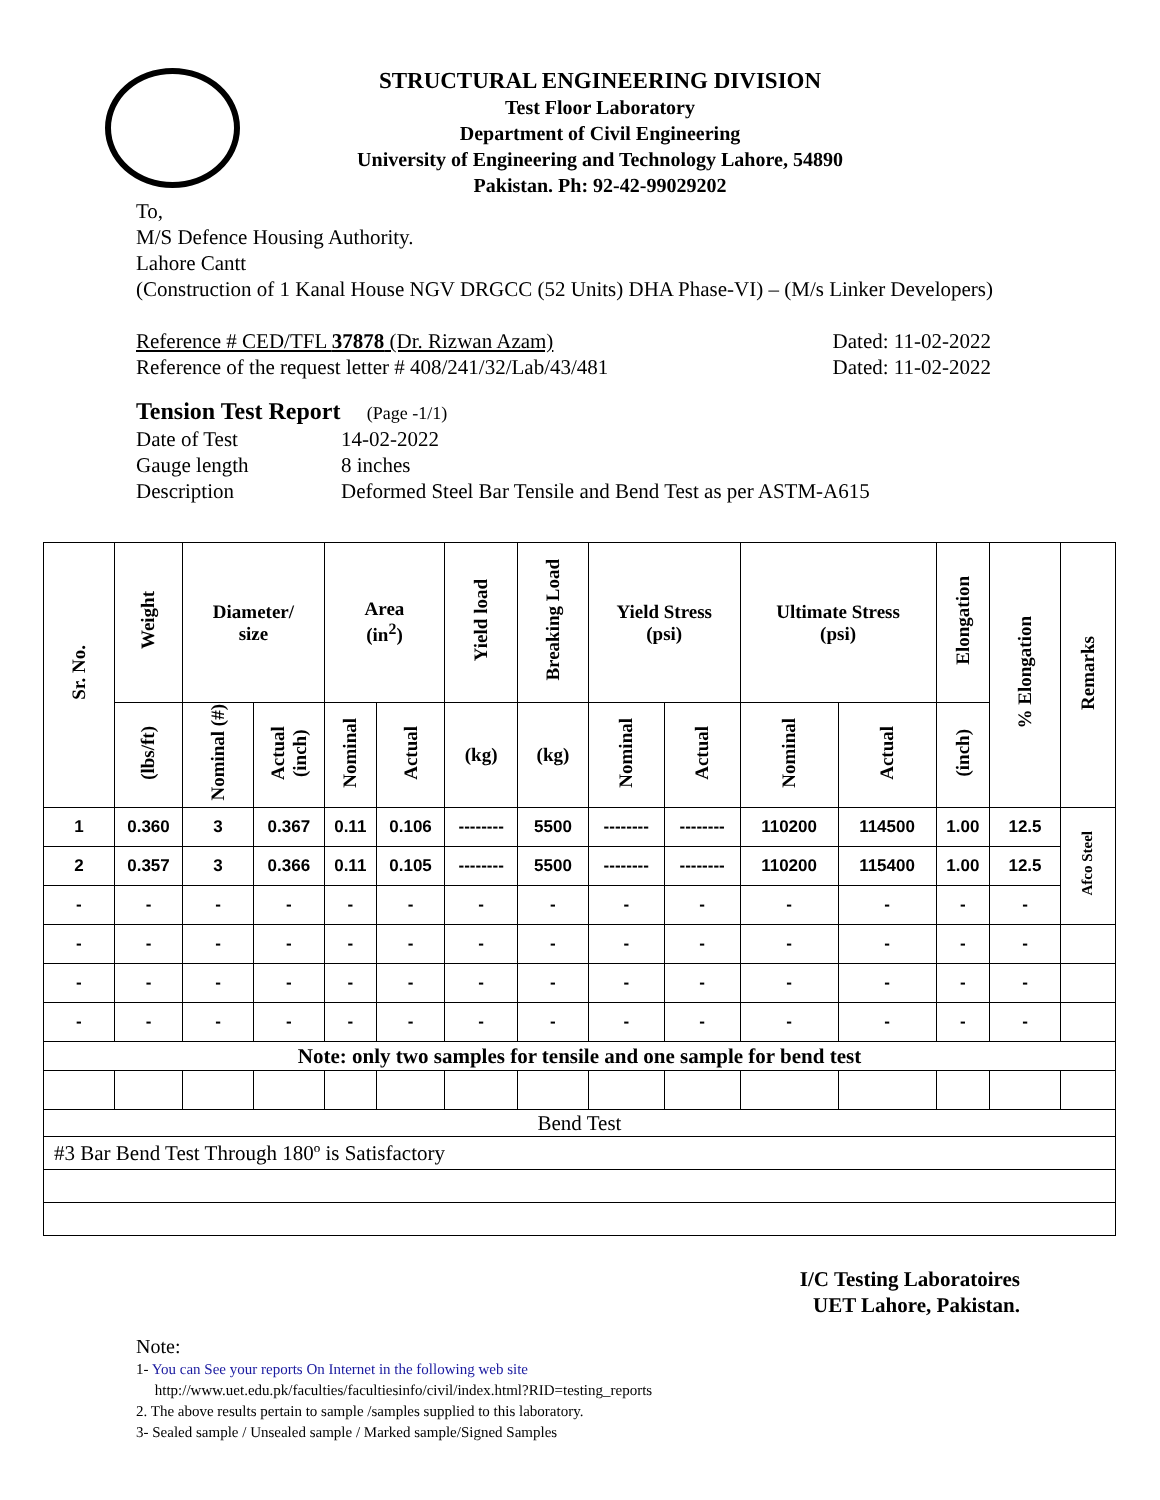STRUCTURAL ENGINEERING DIVISION
Test Floor Laboratory
Department of Civil Engineering
University of Engineering and Technology Lahore, 54890
Pakistan. Ph: 92-42-99029202
To,
M/S Defence Housing Authority.
Lahore Cantt
(Construction of 1 Kanal House NGV DRGCC (52 Units) DHA Phase-VI) – (M/s Linker Developers)
Reference # CED/TFL 37878 (Dr. Rizwan Azam) Dated: 11-02-2022
Reference of the request letter # 408/241/32/Lab/43/481 Dated: 11-02-2022
Tension Test Report (Page -1/1)
Date of Test 14-02-2022
Gauge length 8 inches
Description Deformed Steel Bar Tensile and Bend Test as per ASTM-A615
| Sr. No. | Weight | Diameter/ size | | Area (in<sup>2</sup>) | | Yield load | Breaking Load | Yield Stress (psi) | | Ultimate Stress (psi) | | Elongation | % Elongation | Remarks |
| --- | --- | --- | --- | --- | --- | --- | --- | --- | --- | --- | --- | --- | --- | --- |
| | (lbs/ft) | Nominal (#) | Actual (inch) | Nominal | Actual | (kg) | (kg) | Nominal | Actual | Nominal | Actual | (inch) | | |
| 1 | 0.360 | 3 | 0.367 | 0.11 | 0.106 | -------- | 5500 | -------- | -------- | 110200 | 114500 | 1.00 | 12.5 | Afco Steel |
| 2 | 0.357 | 3 | 0.366 | 0.11 | 0.105 | -------- | 5500 | -------- | -------- | 110200 | 115400 | 1.00 | 12.5 | |
| - | - | - | - | - | - | - | - | - | - | - | - | - | - | |
| - | - | - | - | - | - | - | - | - | - | - | - | - | - | |
| - | - | - | - | - | - | - | - | - | - | - | - | - | - | |
| - | - | - | - | - | - | - | - | - | - | - | - | - | - | |
| Note: only two samples for tensile and one sample for bend test | | | | | | | | | | | | | | |
| Bend Test | | | | | | | | | | | | | | |
| #3 Bar Bend Test Through 180º is Satisfactory | | | | | | | | | | | | | | |
I/C Testing Laboratoires
UET Lahore, Pakistan.
Note:
1- You can See your reports On Internet in the following web site
http://www.uet.edu.pk/faculties/facultiesinfo/civil/index.html?RID=testing_reports
2. The above results pertain to sample /samples supplied to this laboratory.
3- Sealed sample / Unsealed sample / Marked sample/Signed Samples